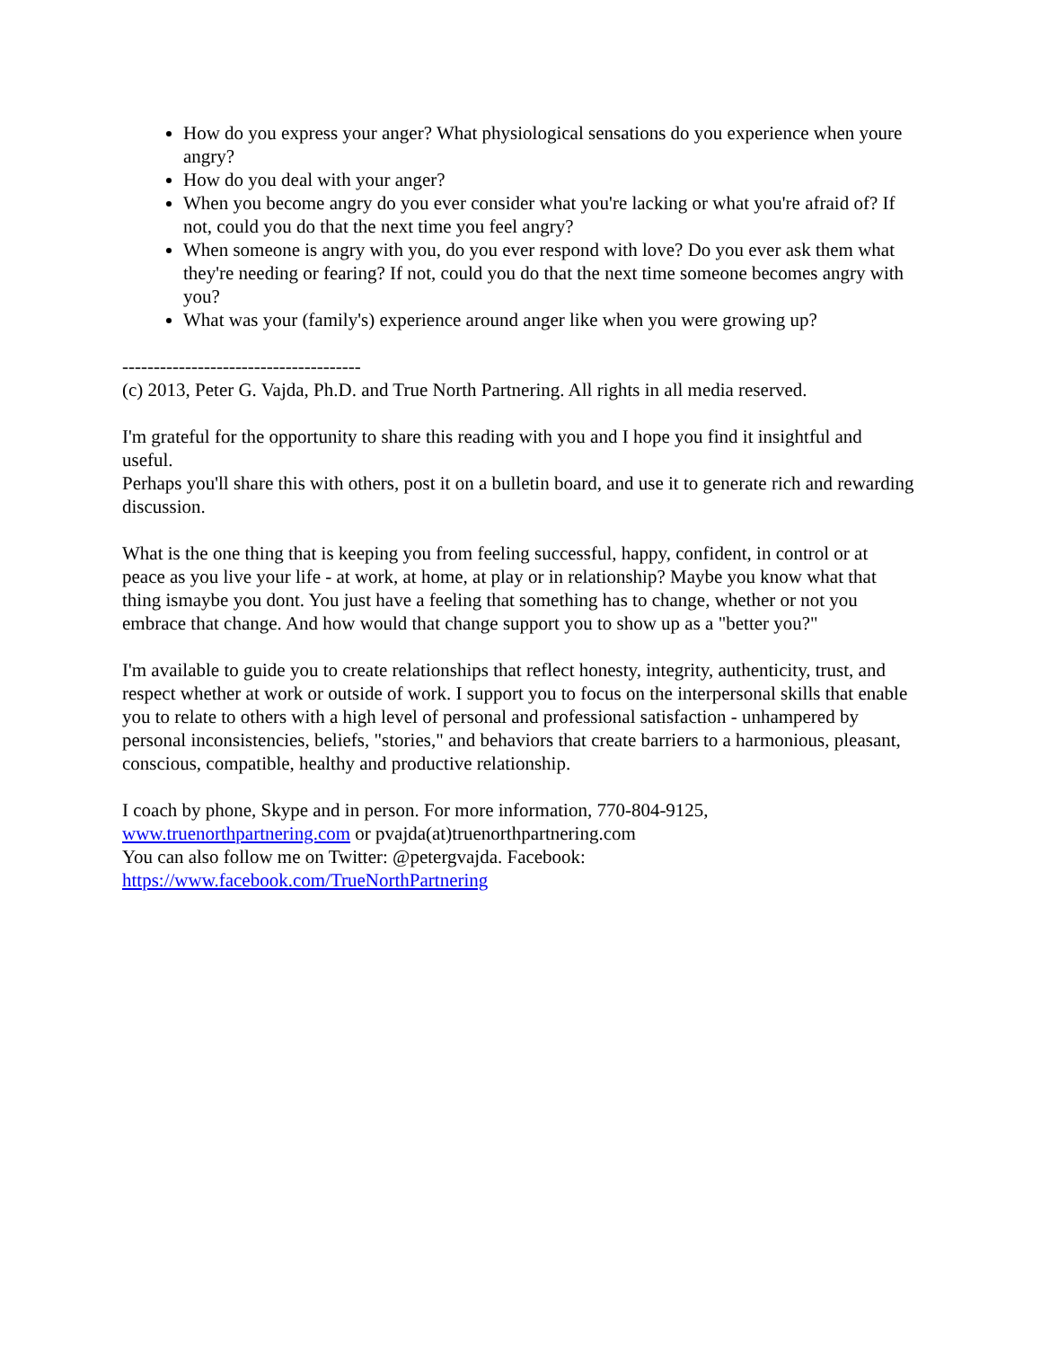How do you express your anger? What physiological sensations do you experience when youre angry?
How do you deal with your anger?
When you become angry do you ever consider what you're lacking or what you're afraid of? If not, could you do that the next time you feel angry?
When someone is angry with you, do you ever respond with love? Do you ever ask them what they're needing or fearing? If not, could you do that the next time someone becomes angry with you?
What was your (family's) experience around anger like when you were growing up?
--------------------------------------
(c) 2013, Peter G. Vajda, Ph.D. and True North Partnering. All rights in all media reserved.
I'm grateful for the opportunity to share this reading with you and I hope you find it insightful and useful.
Perhaps you'll share this with others, post it on a bulletin board, and use it to generate rich and rewarding discussion.
What is the one thing that is keeping you from feeling successful, happy, confident, in control or at peace as you live your life - at work, at home, at play or in relationship? Maybe you know what that thing ismaybe you dont. You just have a feeling that something has to change, whether or not you embrace that change. And how would that change support you to show up as a "better you?"
I'm available to guide you to create relationships that reflect honesty, integrity, authenticity, trust, and respect whether at work or outside of work. I support you to focus on the interpersonal skills that enable you to relate to others with a high level of personal and professional satisfaction - unhampered by personal inconsistencies, beliefs, "stories," and behaviors that create barriers to a harmonious, pleasant, conscious, compatible, healthy and productive relationship.
I coach by phone, Skype and in person. For more information, 770-804-9125,
www.truenorthpartnering.com or pvajda(at)truenorthpartnering.com
You can also follow me on Twitter: @petergvajda. Facebook:
https://www.facebook.com/TrueNorthPartnering